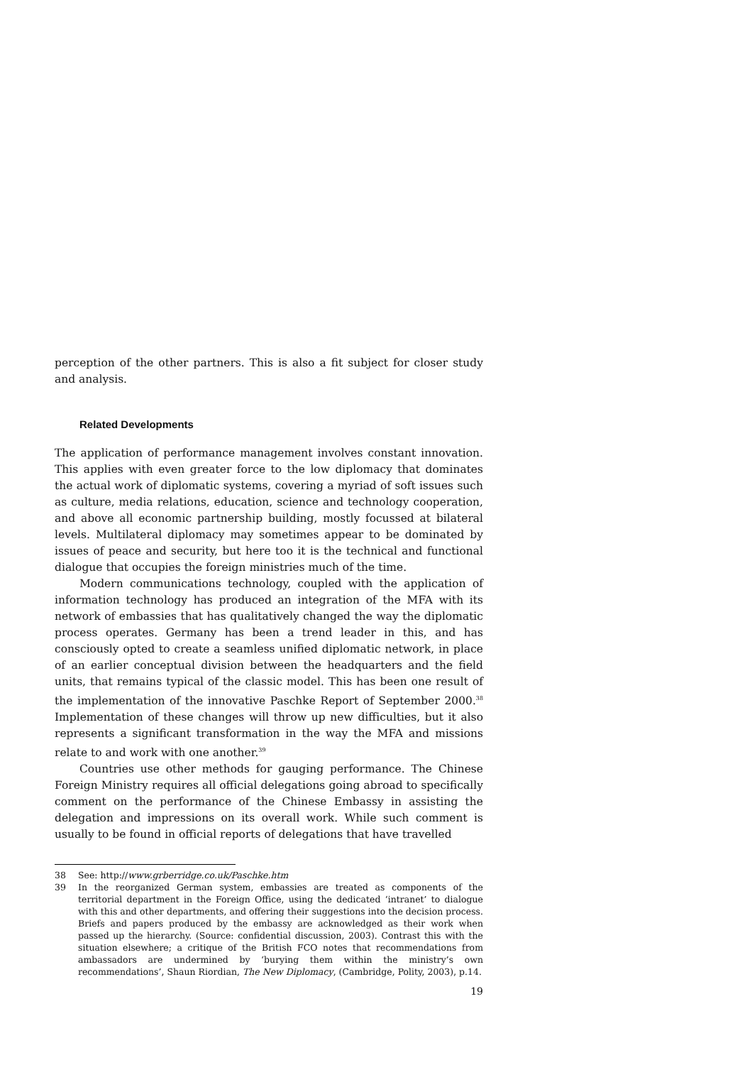perception of the other partners. This is also a fit subject for closer study and analysis.
Related Developments
The application of performance management involves constant innovation. This applies with even greater force to the low diplomacy that dominates the actual work of diplomatic systems, covering a myriad of soft issues such as culture, media relations, education, science and technology cooperation, and above all economic partnership building, mostly focussed at bilateral levels. Multilateral diplomacy may sometimes appear to be dominated by issues of peace and security, but here too it is the technical and functional dialogue that occupies the foreign ministries much of the time.
Modern communications technology, coupled with the application of information technology has produced an integration of the MFA with its network of embassies that has qualitatively changed the way the diplomatic process operates. Germany has been a trend leader in this, and has consciously opted to create a seamless unified diplomatic network, in place of an earlier conceptual division between the headquarters and the field units, that remains typical of the classic model. This has been one result of the implementation of the innovative Paschke Report of September 2000.<sup>38</sup> Implementation of these changes will throw up new difficulties, but it also represents a significant transformation in the way the MFA and missions relate to and work with one another.<sup>39</sup>
Countries use other methods for gauging performance. The Chinese Foreign Ministry requires all official delegations going abroad to specifically comment on the performance of the Chinese Embassy in assisting the delegation and impressions on its overall work. While such comment is usually to be found in official reports of delegations that have travelled
38 See: http://www.grberridge.co.uk/Paschke.htm
39 In the reorganized German system, embassies are treated as components of the territorial department in the Foreign Office, using the dedicated ‘intranet’ to dialogue with this and other departments, and offering their suggestions into the decision process. Briefs and papers produced by the embassy are acknowledged as their work when passed up the hierarchy. (Source: confidential discussion, 2003). Contrast this with the situation elsewhere; a critique of the British FCO notes that recommendations from ambassadors are undermined by ‘burying them within the ministry’s own recommendations’, Shaun Riordian, The New Diplomacy, (Cambridge, Polity, 2003), p.14.
19